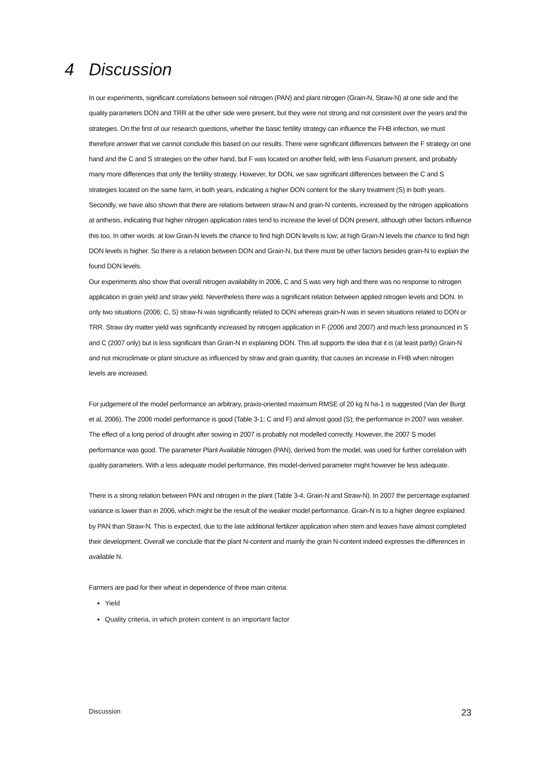4 Discussion
In our experiments, significant correlations between soil nitrogen (PAN) and plant nitrogen (Grain-N, Straw-N) at one side and the quality parameters DON and TRR at the other side were present, but they were not strong and not consistent over the years and the strategies. On the first of our research questions, whether the basic fertility strategy can influence the FHB infection, we must therefore answer that we cannot conclude this based on our results. There were significant differences between the F strategy on one hand and the C and S strategies on the other hand, but F was located on another field, with less Fusarium present, and probably many more differences that only the fertility strategy. However, for DON, we saw significant differences between the C and S strategies located on the same farm, in both years, indicating a higher DON content for the slurry treatment (S) in both years.
Secondly, we have also shown that there are relations between straw-N and grain-N contents, increased by the nitrogen applications at anthesis, indicating that higher nitrogen application rates tend to increase the level of DON present, although other factors influence this too. In other words: at low Grain-N levels the chance to find high DON levels is low; at high Grain-N levels the chance to find high DON levels is higher. So there is a relation between DON and Grain-N, but there must be other factors besides grain-N to explain the found DON levels.
Our experiments also show that overall nitrogen availability in 2006, C and S was very high and there was no response to nitrogen application in grain yield and straw yield. Nevertheless there was a significant relation between applied nitrogen levels and DON. In only two situations (2006; C, S) straw-N was significantly related to DON whereas grain-N was in seven situations related to DON or TRR. Straw dry matter yield was significantly increased by nitrogen application in F (2006 and 2007) and much less pronounced in S and C (2007 only) but is less significant than Grain-N in explaining DON. This all supports the idea that it is (at least partly) Grain-N and not microclimate or plant structure as influenced by straw and grain quantity, that causes an increase in FHB when nitrogen levels are increased.
For judgement of the model performance an arbitrary, praxis-oriented maximum RMSE of 20 kg N ha-1 is suggested (Van der Burgt et al, 2006). The 2006 model performance is good (Table 3-1; C and F) and almost good (S); the performance in 2007 was weaker. The effect of a long period of drought after sowing in 2007 is probably not modelled correctly. However, the 2007 S model performance was good. The parameter Plant Available Nitrogen (PAN), derived from the model, was used for further correlation with quality parameters. With a less adequate model performance, this model-derived parameter might however be less adequate.
There is a strong relation between PAN and nitrogen in the plant (Table 3-4; Grain-N and Straw-N). In 2007 the percentage explained variance is lower than in 2006, which might be the result of the weaker model performance. Grain-N is to a higher degree explained by PAN than Straw-N. This is expected, due to the late additional fertilizer application when stem and leaves have almost completed their development. Overall we conclude that the plant N-content and mainly the grain N-content indeed expresses the differences in available N.
Farmers are paid for their wheat in dependence of three main criteria:
Yield
Quality criteria, in which protein content is an important factor
Discussion 23